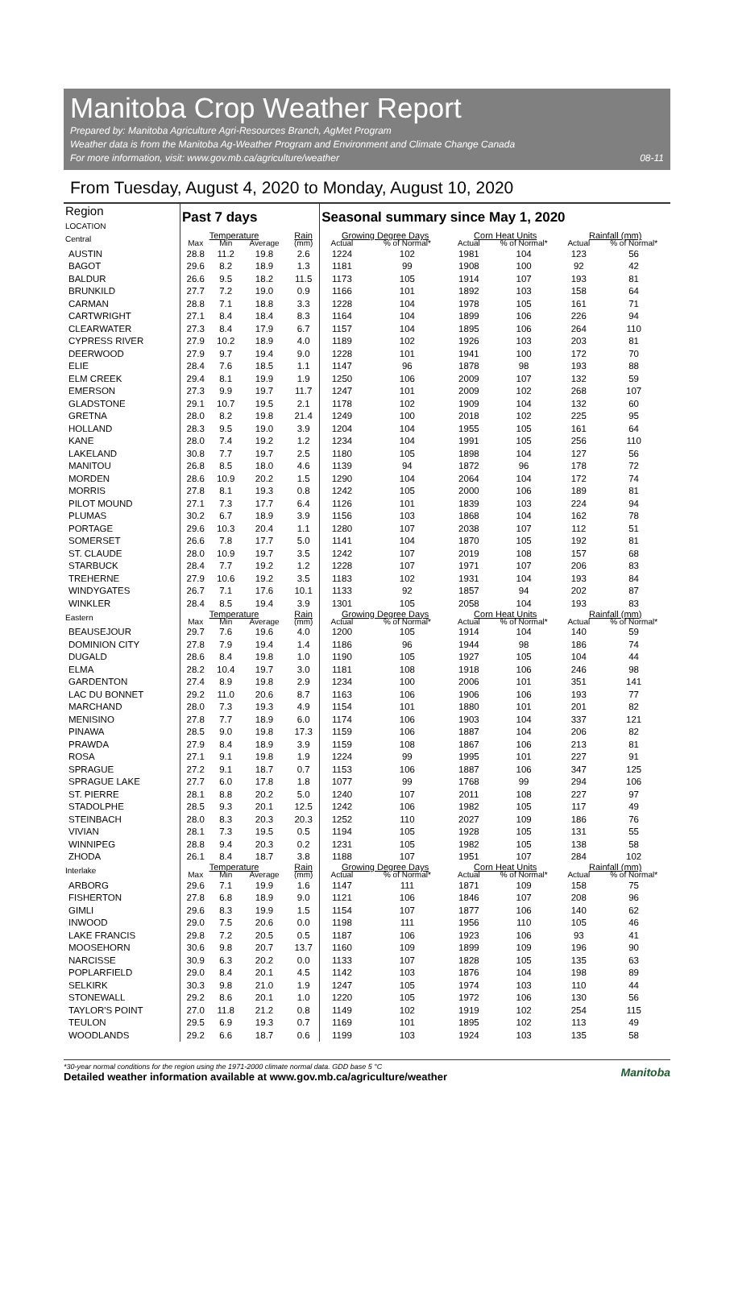Manitoba Crop Weather Report
Prepared by: Manitoba Agriculture Agri-Resources Branch, AgMet Program
Weather data is from the Manitoba Ag-Weather Program and Environment and Climate Change Canada
For more information, visit: www.gov.mb.ca/agriculture/weather
08-11
From Tuesday, August 4, 2020 to Monday, August 10, 2020
| Region LOCATION | Past 7 days | | | | Seasonal summary since May 1, 2020 | | | | | |
| Central | Temperature | | | Rain | Growing Degree Days | | Corn Heat Units | | Rainfall (mm) | |
| | Max | Min | Average | (mm) | Actual | % of Normal* | Actual | % of Normal* | Actual | % of Normal* |
| AUSTIN | 28.8 | 11.2 | 19.8 | 2.6 | 1224 | 102 | 1981 | 104 | 123 | 56 |
| BAGOT | 29.6 | 8.2 | 18.9 | 1.3 | 1181 | 99 | 1908 | 100 | 92 | 42 |
| BALDUR | 26.6 | 9.5 | 18.2 | 11.5 | 1173 | 105 | 1914 | 107 | 193 | 81 |
| BRUNKILD | 27.7 | 7.2 | 19.0 | 0.9 | 1166 | 101 | 1892 | 103 | 158 | 64 |
| CARMAN | 28.8 | 7.1 | 18.8 | 3.3 | 1228 | 104 | 1978 | 105 | 161 | 71 |
| CARTWRIGHT | 27.1 | 8.4 | 18.4 | 8.3 | 1164 | 104 | 1899 | 106 | 226 | 94 |
| CLEARWATER | 27.3 | 8.4 | 17.9 | 6.7 | 1157 | 104 | 1895 | 106 | 264 | 110 |
| CYPRESS RIVER | 27.9 | 10.2 | 18.9 | 4.0 | 1189 | 102 | 1926 | 103 | 203 | 81 |
| DEERWOOD | 27.9 | 9.7 | 19.4 | 9.0 | 1228 | 101 | 1941 | 100 | 172 | 70 |
| ELIE | 28.4 | 7.6 | 18.5 | 1.1 | 1147 | 96 | 1878 | 98 | 193 | 88 |
| ELM CREEK | 29.4 | 8.1 | 19.9 | 1.9 | 1250 | 106 | 2009 | 107 | 132 | 59 |
| EMERSON | 27.3 | 9.9 | 19.7 | 11.7 | 1247 | 101 | 2009 | 102 | 268 | 107 |
| GLADSTONE | 29.1 | 10.7 | 19.5 | 2.1 | 1178 | 102 | 1909 | 104 | 132 | 60 |
| GRETNA | 28.0 | 8.2 | 19.8 | 21.4 | 1249 | 100 | 2018 | 102 | 225 | 95 |
| HOLLAND | 28.3 | 9.5 | 19.0 | 3.9 | 1204 | 104 | 1955 | 105 | 161 | 64 |
| KANE | 28.0 | 7.4 | 19.2 | 1.2 | 1234 | 104 | 1991 | 105 | 256 | 110 |
| LAKELAND | 30.8 | 7.7 | 19.7 | 2.5 | 1180 | 105 | 1898 | 104 | 127 | 56 |
| MANITOU | 26.8 | 8.5 | 18.0 | 4.6 | 1139 | 94 | 1872 | 96 | 178 | 72 |
| MORDEN | 28.6 | 10.9 | 20.2 | 1.5 | 1290 | 104 | 2064 | 104 | 172 | 74 |
| MORRIS | 27.8 | 8.1 | 19.3 | 0.8 | 1242 | 105 | 2000 | 106 | 189 | 81 |
| PILOT MOUND | 27.1 | 7.3 | 17.7 | 6.4 | 1126 | 101 | 1839 | 103 | 224 | 94 |
| PLUMAS | 30.2 | 6.7 | 18.9 | 3.9 | 1156 | 103 | 1868 | 104 | 162 | 78 |
| PORTAGE | 29.6 | 10.3 | 20.4 | 1.1 | 1280 | 107 | 2038 | 107 | 112 | 51 |
| SOMERSET | 26.6 | 7.8 | 17.7 | 5.0 | 1141 | 104 | 1870 | 105 | 192 | 81 |
| ST. CLAUDE | 28.0 | 10.9 | 19.7 | 3.5 | 1242 | 107 | 2019 | 108 | 157 | 68 |
| STARBUCK | 28.4 | 7.7 | 19.2 | 1.2 | 1228 | 107 | 1971 | 107 | 206 | 83 |
| TREHERNE | 27.9 | 10.6 | 19.2 | 3.5 | 1183 | 102 | 1931 | 104 | 193 | 84 |
| WINDYGATES | 26.7 | 7.1 | 17.6 | 10.1 | 1133 | 92 | 1857 | 94 | 202 | 87 |
| WINKLER | 28.4 | 8.5 | 19.4 | 3.9 | 1301 | 105 | 2058 | 104 | 193 | 83 |
| Eastern | Temperature | | | Rain | Growing Degree Days | | Corn Heat Units | | Rainfall (mm) | |
| | Max | Min | Average | (mm) | Actual | % of Normal* | Actual | % of Normal* | Actual | % of Normal* |
| BEAUSEJOUR | 29.7 | 7.6 | 19.6 | 4.0 | 1200 | 105 | 1914 | 104 | 140 | 59 |
| DOMINION CITY | 27.8 | 7.9 | 19.4 | 1.4 | 1186 | 96 | 1944 | 98 | 186 | 74 |
| DUGALD | 28.6 | 8.4 | 19.8 | 1.0 | 1190 | 105 | 1927 | 105 | 104 | 44 |
| ELMA | 28.2 | 10.4 | 19.7 | 3.0 | 1181 | 108 | 1918 | 106 | 246 | 98 |
| GARDENTON | 27.4 | 8.9 | 19.8 | 2.9 | 1234 | 100 | 2006 | 101 | 351 | 141 |
| LAC DU BONNET | 29.2 | 11.0 | 20.6 | 8.7 | 1163 | 106 | 1906 | 106 | 193 | 77 |
| MARCHAND | 28.0 | 7.3 | 19.3 | 4.9 | 1154 | 101 | 1880 | 101 | 201 | 82 |
| MENISINO | 27.8 | 7.7 | 18.9 | 6.0 | 1174 | 106 | 1903 | 104 | 337 | 121 |
| PINAWA | 28.5 | 9.0 | 19.8 | 17.3 | 1159 | 106 | 1887 | 104 | 206 | 82 |
| PRAWDA | 27.9 | 8.4 | 18.9 | 3.9 | 1159 | 108 | 1867 | 106 | 213 | 81 |
| ROSA | 27.1 | 9.1 | 19.8 | 1.9 | 1224 | 99 | 1995 | 101 | 227 | 91 |
| SPRAGUE | 27.2 | 9.1 | 18.7 | 0.7 | 1153 | 106 | 1887 | 106 | 347 | 125 |
| SPRAGUE LAKE | 27.7 | 6.0 | 17.8 | 1.8 | 1077 | 99 | 1768 | 99 | 294 | 106 |
| ST. PIERRE | 28.1 | 8.8 | 20.2 | 5.0 | 1240 | 107 | 2011 | 108 | 227 | 97 |
| STADOLPHE | 28.5 | 9.3 | 20.1 | 12.5 | 1242 | 106 | 1982 | 105 | 117 | 49 |
| STEINBACH | 28.0 | 8.3 | 20.3 | 20.3 | 1252 | 110 | 2027 | 109 | 186 | 76 |
| VIVIAN | 28.1 | 7.3 | 19.5 | 0.5 | 1194 | 105 | 1928 | 105 | 131 | 55 |
| WINNIPEG | 28.8 | 9.4 | 20.3 | 0.2 | 1231 | 105 | 1982 | 105 | 138 | 58 |
| ZHODA | 26.1 | 8.4 | 18.7 | 3.8 | 1188 | 107 | 1951 | 107 | 284 | 102 |
| Interlake | Temperature | | | Rain | Growing Degree Days | | Corn Heat Units | | Rainfall (mm) | |
| | Max | Min | Average | (mm) | Actual | % of Normal* | Actual | % of Normal* | Actual | % of Normal* |
| ARBORG | 29.6 | 7.1 | 19.9 | 1.6 | 1147 | 111 | 1871 | 109 | 158 | 75 |
| FISHERTON | 27.8 | 6.8 | 18.9 | 9.0 | 1121 | 106 | 1846 | 107 | 208 | 96 |
| GIMLI | 29.6 | 8.3 | 19.9 | 1.5 | 1154 | 107 | 1877 | 106 | 140 | 62 |
| INWOOD | 29.0 | 7.5 | 20.6 | 0.0 | 1198 | 111 | 1956 | 110 | 105 | 46 |
| LAKE FRANCIS | 29.8 | 7.2 | 20.5 | 0.5 | 1187 | 106 | 1923 | 106 | 93 | 41 |
| MOOSEHORN | 30.6 | 9.8 | 20.7 | 13.7 | 1160 | 109 | 1899 | 109 | 196 | 90 |
| NARCISSE | 30.9 | 6.3 | 20.2 | 0.0 | 1133 | 107 | 1828 | 105 | 135 | 63 |
| POPLARFIELD | 29.0 | 8.4 | 20.1 | 4.5 | 1142 | 103 | 1876 | 104 | 198 | 89 |
| SELKIRK | 30.3 | 9.8 | 21.0 | 1.9 | 1247 | 105 | 1974 | 103 | 110 | 44 |
| STONEWALL | 29.2 | 8.6 | 20.1 | 1.0 | 1220 | 105 | 1972 | 106 | 130 | 56 |
| TAYLOR'S POINT | 27.0 | 11.8 | 21.2 | 0.8 | 1149 | 102 | 1919 | 102 | 254 | 115 |
| TEULON | 29.5 | 6.9 | 19.3 | 0.7 | 1169 | 101 | 1895 | 102 | 113 | 49 |
| WOODLANDS | 29.2 | 6.6 | 18.7 | 0.6 | 1199 | 103 | 1924 | 103 | 135 | 58 |
*30-year normal conditions for the region using the 1971-2000 climate normal data. GDD base 5 °C
Detailed weather information available at www.gov.mb.ca/agriculture/weather
Manitoba